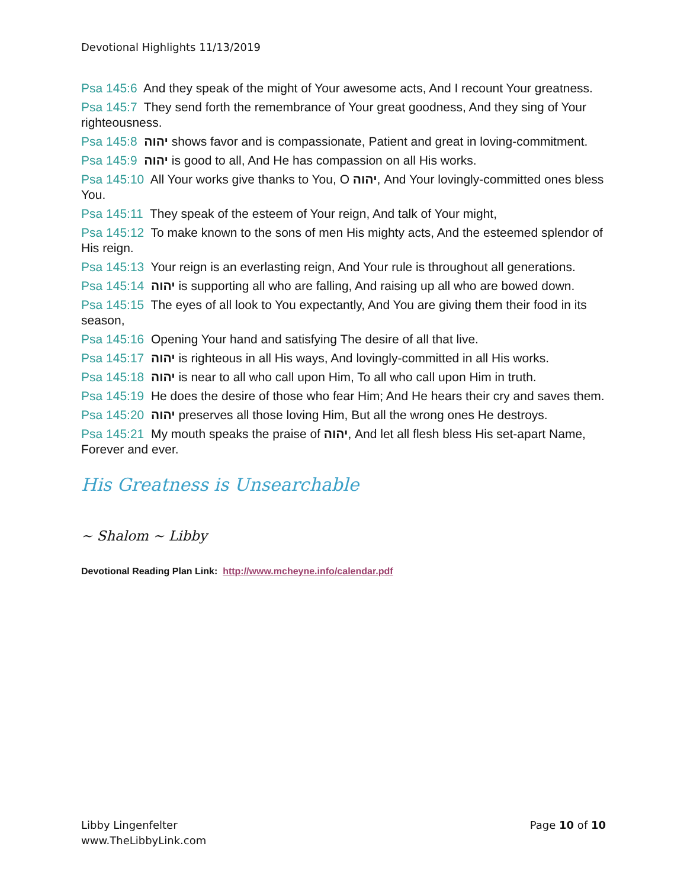Devotional Highlights 11/13/2019
Psa 145:6 And they speak of the might of Your awesome acts, And I recount Your greatness.
Psa 145:7 They send forth the remembrance of Your great goodness, And they sing of Your righteousness.
Psa 145:8 יהוה shows favor and is compassionate, Patient and great in loving-commitment.
Psa 145:9 יהוה is good to all, And He has compassion on all His works.
Psa 145:10 All Your works give thanks to You, O יהוה, And Your lovingly-committed ones bless You.
Psa 145:11 They speak of the esteem of Your reign, And talk of Your might,
Psa 145:12 To make known to the sons of men His mighty acts, And the esteemed splendor of His reign.
Psa 145:13 Your reign is an everlasting reign, And Your rule is throughout all generations.
Psa 145:14 יהוה is supporting all who are falling, And raising up all who are bowed down.
Psa 145:15 The eyes of all look to You expectantly, And You are giving them their food in its season,
Psa 145:16 Opening Your hand and satisfying The desire of all that live.
Psa 145:17 יהוה is righteous in all His ways, And lovingly-committed in all His works.
Psa 145:18 יהוה is near to all who call upon Him, To all who call upon Him in truth.
Psa 145:19 He does the desire of those who fear Him; And He hears their cry and saves them.
Psa 145:20 יהוה preserves all those loving Him, But all the wrong ones He destroys.
Psa 145:21 My mouth speaks the praise of יהוה, And let all flesh bless His set-apart Name, Forever and ever.
His Greatness is Unsearchable
~ Shalom ~ Libby
Devotional Reading Plan Link: http://www.mcheyne.info/calendar.pdf
Libby Lingenfelter
www.TheLibbyLink.com
Page 10 of 10